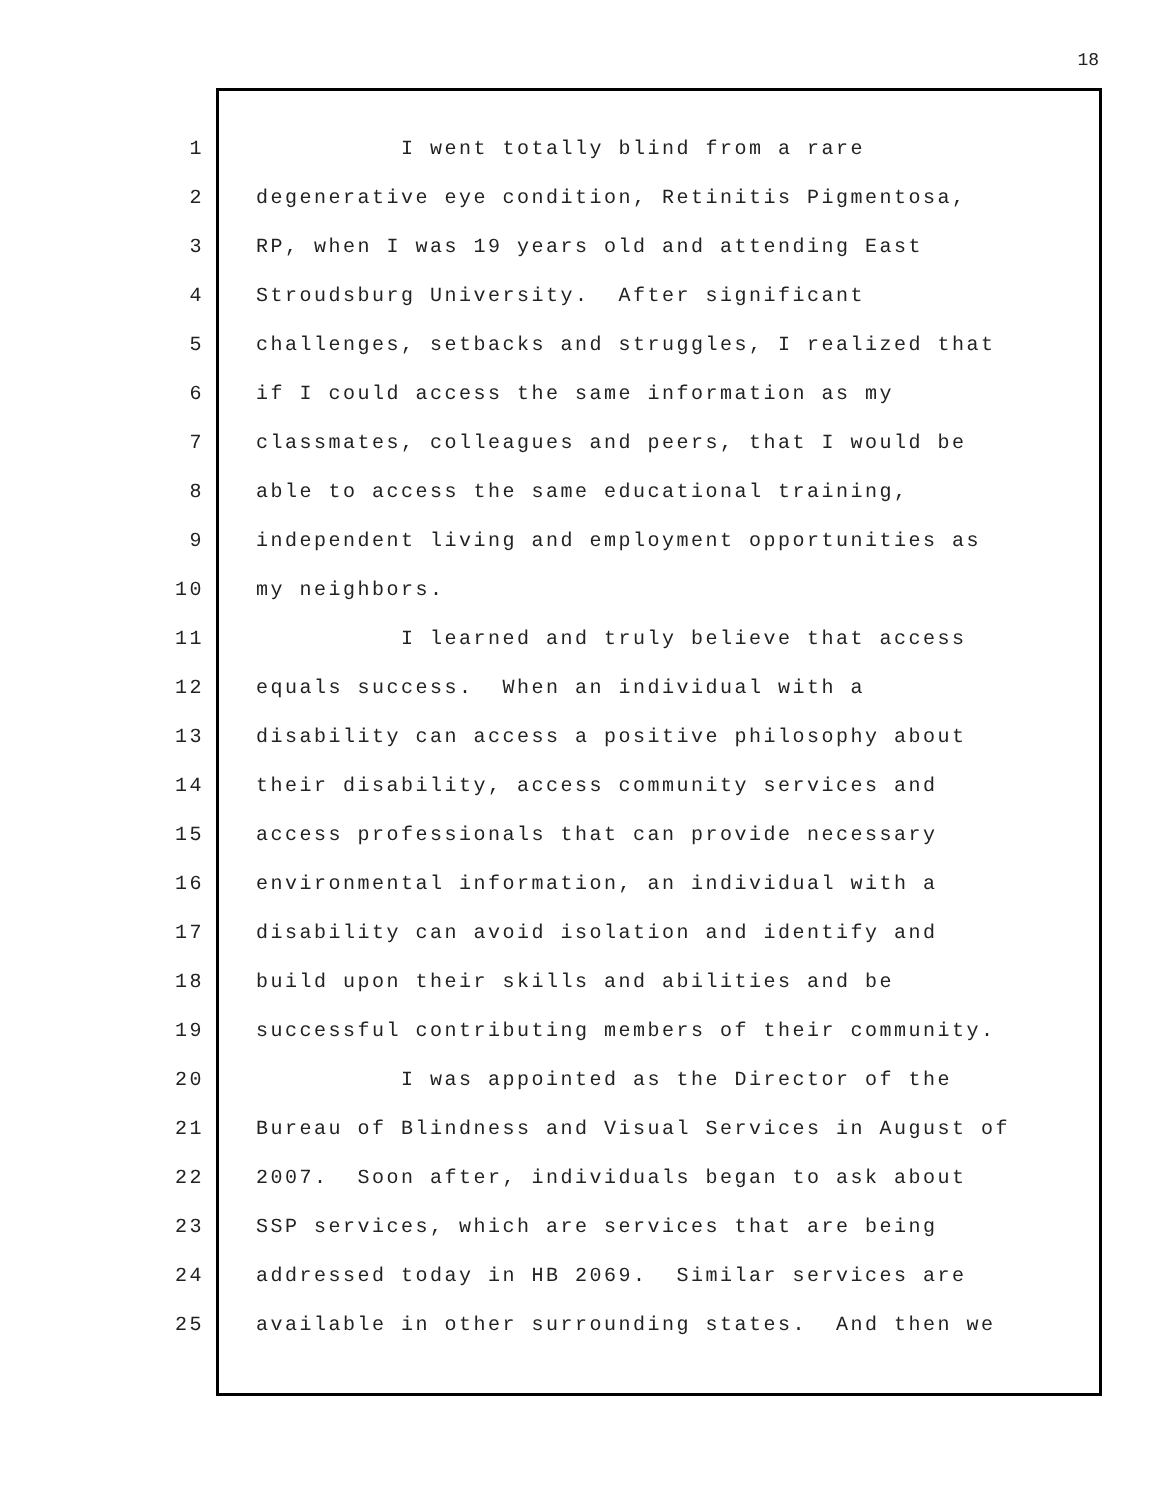18
1 I went totally blind from a rare
2 degenerative eye condition, Retinitis Pigmentosa,
3 RP, when I was 19 years old and attending East
4 Stroudsburg University. After significant
5 challenges, setbacks and struggles, I realized that
6 if I could access the same information as my
7 classmates, colleagues and peers, that I would be
8 able to access the same educational training,
9 independent living and employment opportunities as
10 my neighbors.
11 I learned and truly believe that access
12 equals success. When an individual with a
13 disability can access a positive philosophy about
14 their disability, access community services and
15 access professionals that can provide necessary
16 environmental information, an individual with a
17 disability can avoid isolation and identify and
18 build upon their skills and abilities and be
19 successful contributing members of their community.
20 I was appointed as the Director of the
21 Bureau of Blindness and Visual Services in August of
22 2007. Soon after, individuals began to ask about
23 SSP services, which are services that are being
24 addressed today in HB 2069. Similar services are
25 available in other surrounding states. And then we